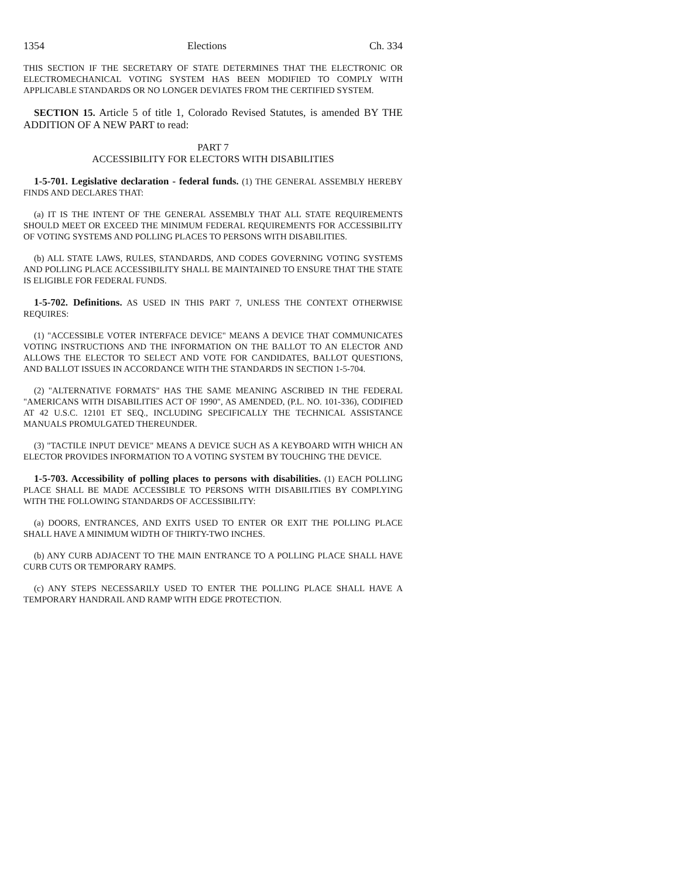1354 Elections Ch. 334
THIS SECTION IF THE SECRETARY OF STATE DETERMINES THAT THE ELECTRONIC OR ELECTROMECHANICAL VOTING SYSTEM HAS BEEN MODIFIED TO COMPLY WITH APPLICABLE STANDARDS OR NO LONGER DEVIATES FROM THE CERTIFIED SYSTEM.
SECTION 15. Article 5 of title 1, Colorado Revised Statutes, is amended BY THE ADDITION OF A NEW PART to read:
PART 7
ACCESSIBILITY FOR ELECTORS WITH DISABILITIES
1-5-701. Legislative declaration - federal funds. (1) THE GENERAL ASSEMBLY HEREBY FINDS AND DECLARES THAT:
(a) IT IS THE INTENT OF THE GENERAL ASSEMBLY THAT ALL STATE REQUIREMENTS SHOULD MEET OR EXCEED THE MINIMUM FEDERAL REQUIREMENTS FOR ACCESSIBILITY OF VOTING SYSTEMS AND POLLING PLACES TO PERSONS WITH DISABILITIES.
(b) ALL STATE LAWS, RULES, STANDARDS, AND CODES GOVERNING VOTING SYSTEMS AND POLLING PLACE ACCESSIBILITY SHALL BE MAINTAINED TO ENSURE THAT THE STATE IS ELIGIBLE FOR FEDERAL FUNDS.
1-5-702. Definitions. AS USED IN THIS PART 7, UNLESS THE CONTEXT OTHERWISE REQUIRES:
(1) "ACCESSIBLE VOTER INTERFACE DEVICE" MEANS A DEVICE THAT COMMUNICATES VOTING INSTRUCTIONS AND THE INFORMATION ON THE BALLOT TO AN ELECTOR AND ALLOWS THE ELECTOR TO SELECT AND VOTE FOR CANDIDATES, BALLOT QUESTIONS, AND BALLOT ISSUES IN ACCORDANCE WITH THE STANDARDS IN SECTION 1-5-704.
(2) "ALTERNATIVE FORMATS" HAS THE SAME MEANING ASCRIBED IN THE FEDERAL "AMERICANS WITH DISABILITIES ACT OF 1990", AS AMENDED, (P.L. NO. 101-336), CODIFIED AT 42 U.S.C. 12101 ET SEQ., INCLUDING SPECIFICALLY THE TECHNICAL ASSISTANCE MANUALS PROMULGATED THEREUNDER.
(3) "TACTILE INPUT DEVICE" MEANS A DEVICE SUCH AS A KEYBOARD WITH WHICH AN ELECTOR PROVIDES INFORMATION TO A VOTING SYSTEM BY TOUCHING THE DEVICE.
1-5-703. Accessibility of polling places to persons with disabilities. (1) EACH POLLING PLACE SHALL BE MADE ACCESSIBLE TO PERSONS WITH DISABILITIES BY COMPLYING WITH THE FOLLOWING STANDARDS OF ACCESSIBILITY:
(a) DOORS, ENTRANCES, AND EXITS USED TO ENTER OR EXIT THE POLLING PLACE SHALL HAVE A MINIMUM WIDTH OF THIRTY-TWO INCHES.
(b) ANY CURB ADJACENT TO THE MAIN ENTRANCE TO A POLLING PLACE SHALL HAVE CURB CUTS OR TEMPORARY RAMPS.
(c) ANY STEPS NECESSARILY USED TO ENTER THE POLLING PLACE SHALL HAVE A TEMPORARY HANDRAIL AND RAMP WITH EDGE PROTECTION.